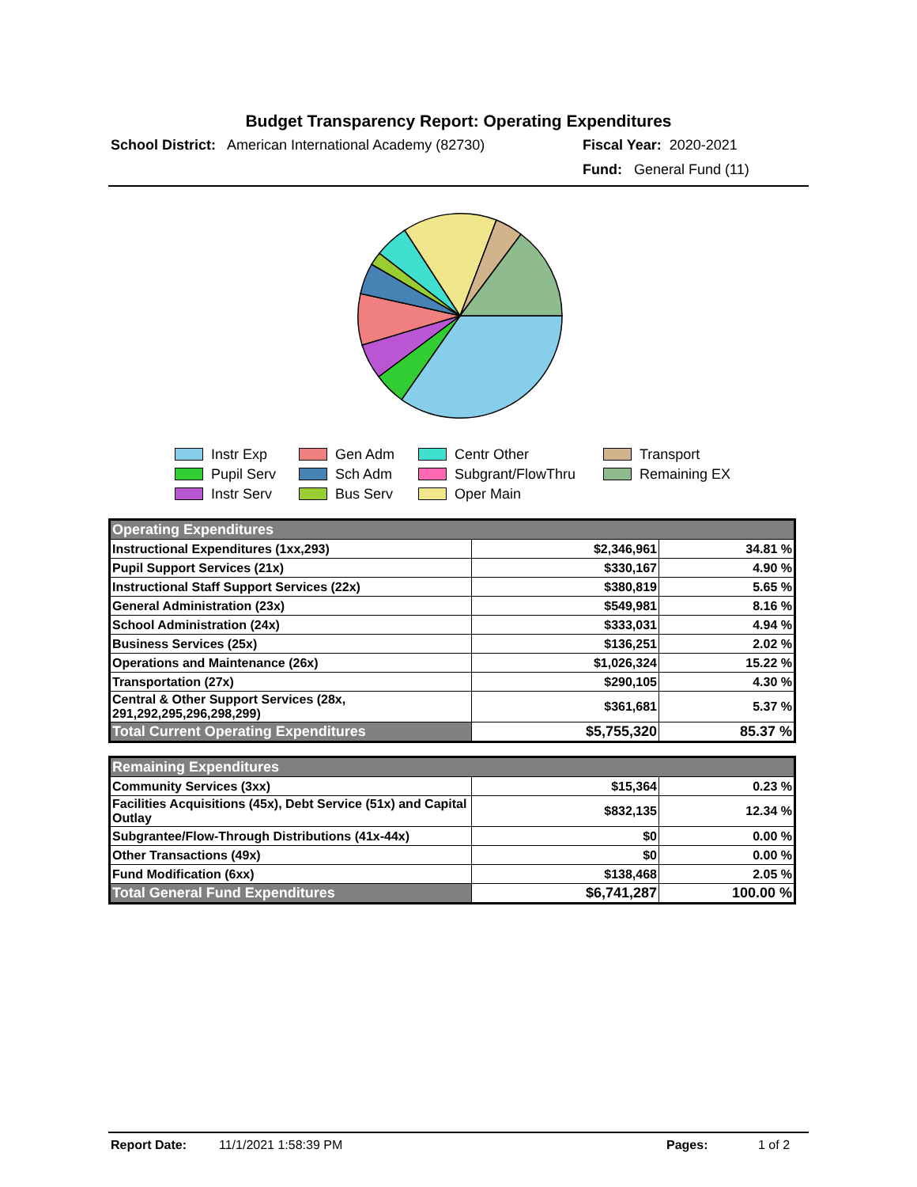Budget Transparency Report: Operating Expenditures
School District: American International Academy (82730)
Fiscal Year: 2020-2021
Fund: General Fund (11)
Instr Exp
Gen Adm
Centr Other
Transport
Pupil Serv
Sch Adm
Subgrant/FlowThru
Remaining EX
Instr Serv
Bus Serv
Oper Main
| Operating Expenditures | | |
| Instructional Expenditures (1xx,293) | $2,346,961 | 34.81 % |
| Pupil Support Services (21x) | $330,167 | 4.90 % |
| Instructional Staff Support Services (22x) | $380,819 | 5.65 % |
| General Administration (23x) | $549,981 | 8.16 % |
| School Administration (24x) | $333,031 | 4.94 % |
| Business Services (25x) | $136,251 | 2.02 % |
| Operations and Maintenance (26x) | $1,026,324 | 15.22 % |
| Transportation (27x) | $290,105 | 4.30 % |
| Central & Other Support Services (28x, 291,292,295,296,298,299) | $361,681 | 5.37 % |
| Total Current Operating Expenditures | $5,755,320 | 85.37 % |
| Remaining Expenditures | | |
| Community Services (3xx) | $15,364 | 0.23 % |
| Facilities Acquisitions (45x), Debt Service (51x) and Capital Outlay | $832,135 | 12.34 % |
| Subgrantee/Flow-Through Distributions (41x-44x) | $0 | 0.00 % |
| Other Transactions (49x) | $0 | 0.00 % |
| Fund Modification (6xx) | $138,468 | 2.05 % |
| Total General Fund Expenditures | $6,741,287 | 100.00 % |
Report Date: 11/1/2021 1:58:39 PM Pages: 1 of 2